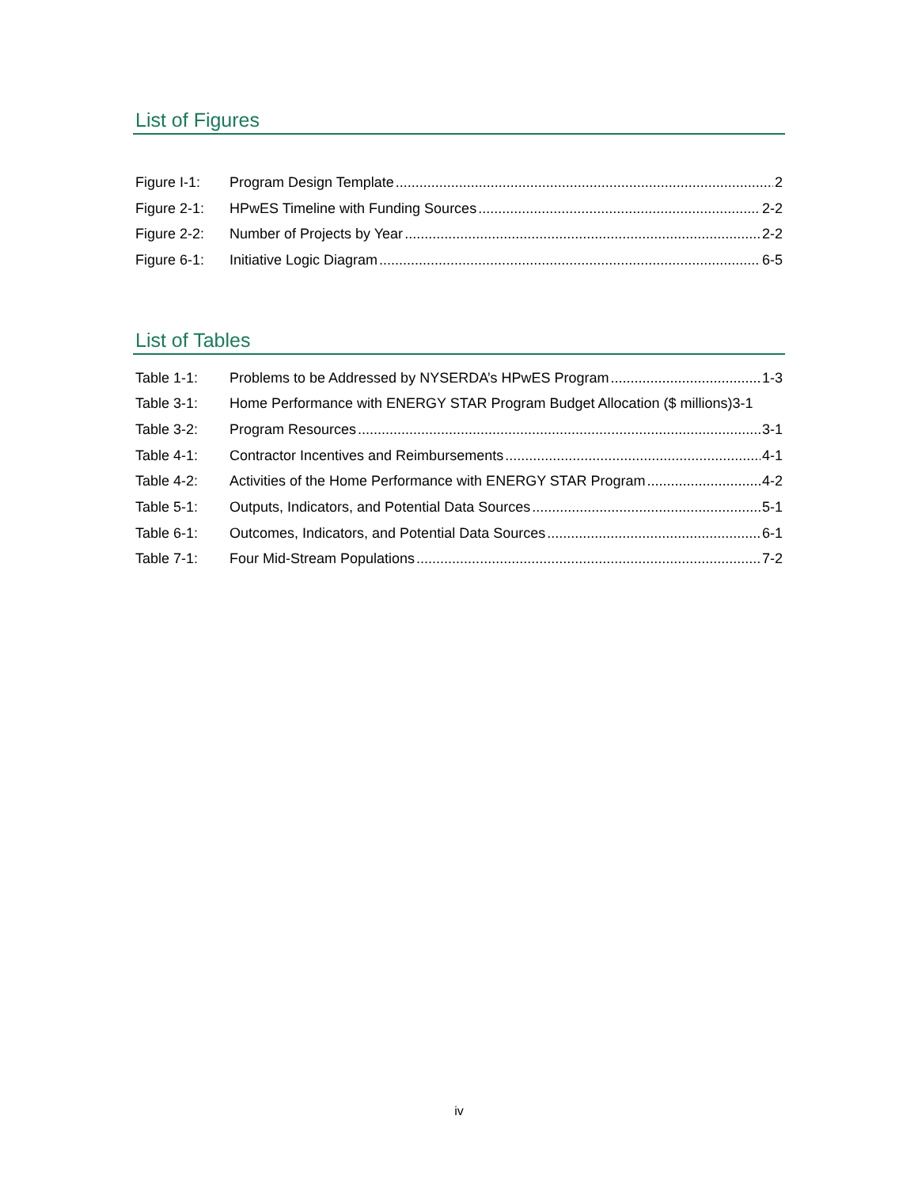List of Figures
Figure I-1: Program Design Template 2
Figure 2-1: HPwES Timeline with Funding Sources 2-2
Figure 2-2: Number of Projects by Year 2-2
Figure 6-1: Initiative Logic Diagram 6-5
List of Tables
Table 1-1: Problems to be Addressed by NYSERDA’s HPwES Program 1-3
Table 3-1: Home Performance with ENERGY STAR Program Budget Allocation ($ millions) 3-1
Table 3-2: Program Resources 3-1
Table 4-1: Contractor Incentives and Reimbursements 4-1
Table 4-2: Activities of the Home Performance with ENERGY STAR Program 4-2
Table 5-1: Outputs, Indicators, and Potential Data Sources 5-1
Table 6-1: Outcomes, Indicators, and Potential Data Sources 6-1
Table 7-1: Four Mid-Stream Populations 7-2
iv